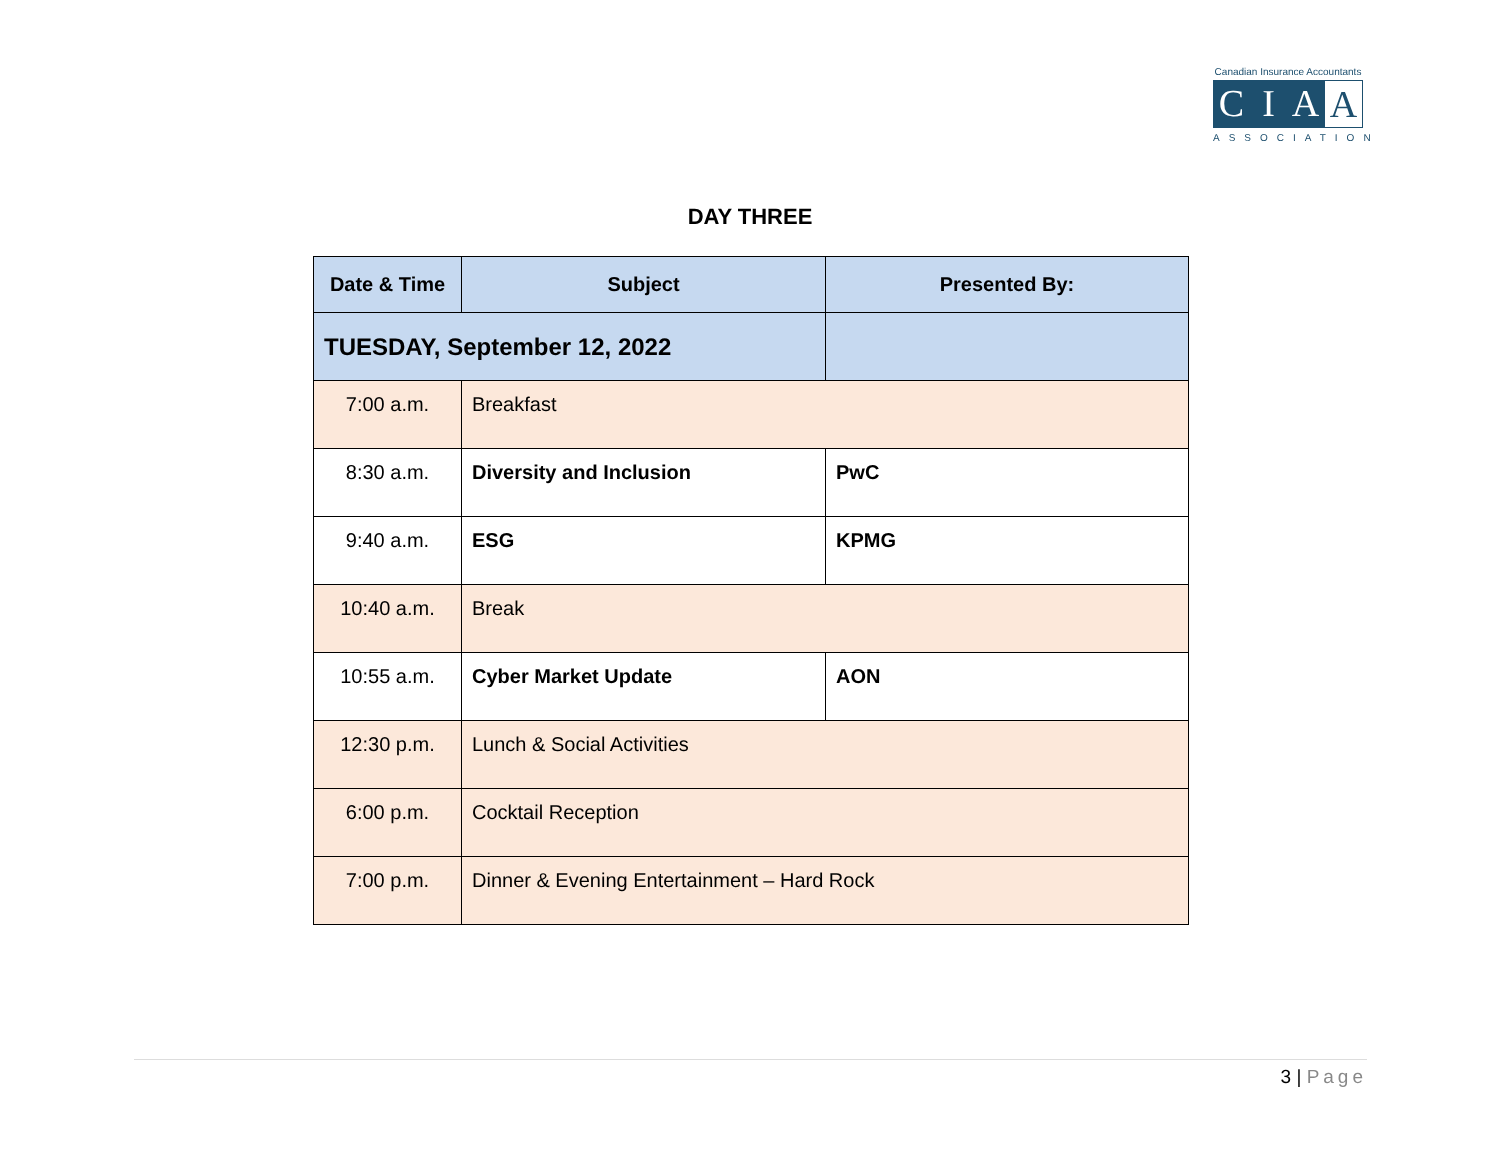Canadian Insurance Accountants
C I A A
ASSOCIATION
DAY THREE
| Date & Time | Subject | Presented By: |
| --- | --- | --- |
| TUESDAY, September 12, 2022 | | |
| 7:00 a.m. | Breakfast | |
| 8:30 a.m. | Diversity and Inclusion | PwC |
| 9:40 a.m. | ESG | KPMG |
| 10:40 a.m. | Break | |
| 10:55 a.m. | Cyber Market Update | AON |
| 12:30 p.m. | Lunch & Social Activities | |
| 6:00 p.m. | Cocktail Reception | |
| 7:00 p.m. | Dinner & Evening Entertainment – Hard Rock | |
3 | Page